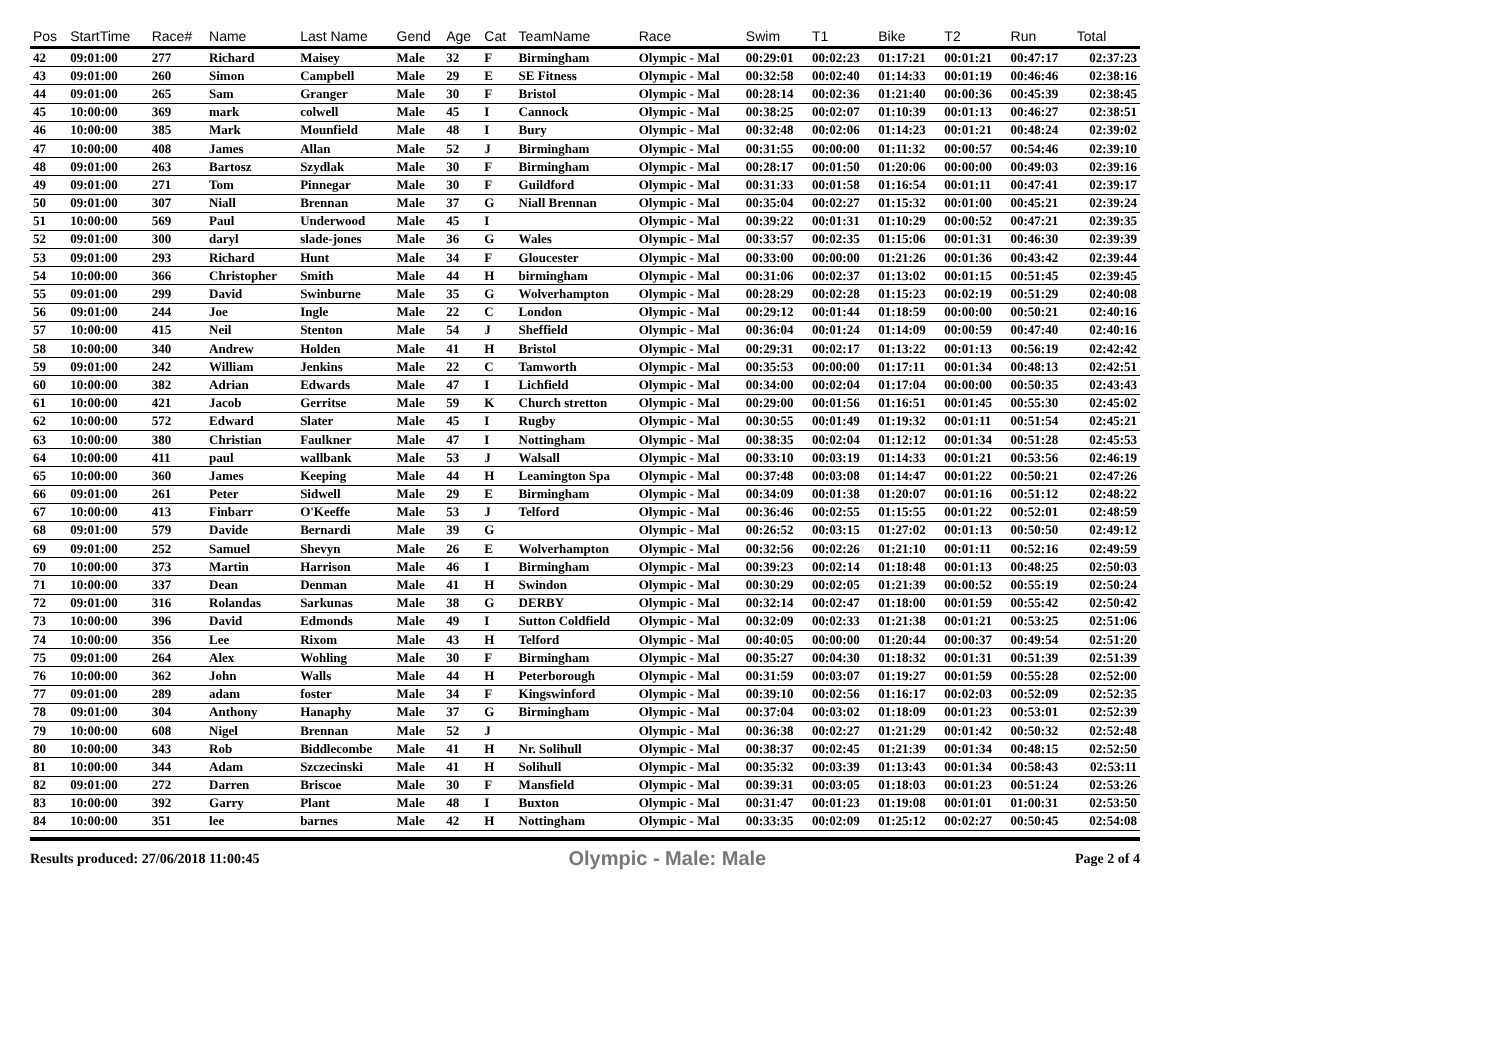| Pos | StartTime | Race# | Name | Last Name | Gend | Age | Cat | TeamName | Race | Swim | T1 | Bike | T2 | Run | Total |
| --- | --- | --- | --- | --- | --- | --- | --- | --- | --- | --- | --- | --- | --- | --- | --- |
| 42 | 09:01:00 | 277 | Richard | Maisey | Male | 32 | F | Birmingham | Olympic - Mal | 00:29:01 | 00:02:23 | 01:17:21 | 00:01:21 | 00:47:17 | 02:37:23 |
| 43 | 09:01:00 | 260 | Simon | Campbell | Male | 29 | E | SE Fitness | Olympic - Mal | 00:32:58 | 00:02:40 | 01:14:33 | 00:01:19 | 00:46:46 | 02:38:16 |
| 44 | 09:01:00 | 265 | Sam | Granger | Male | 30 | F | Bristol | Olympic - Mal | 00:28:14 | 00:02:36 | 01:21:40 | 00:00:36 | 00:45:39 | 02:38:45 |
| 45 | 10:00:00 | 369 | mark | colwell | Male | 45 | I | Cannock | Olympic - Mal | 00:38:25 | 00:02:07 | 01:10:39 | 00:01:13 | 00:46:27 | 02:38:51 |
| 46 | 10:00:00 | 385 | Mark | Mounfield | Male | 48 | I | Bury | Olympic - Mal | 00:32:48 | 00:02:06 | 01:14:23 | 00:01:21 | 00:48:24 | 02:39:02 |
| 47 | 10:00:00 | 408 | James | Allan | Male | 52 | J | Birmingham | Olympic - Mal | 00:31:55 | 00:00:00 | 01:11:32 | 00:00:57 | 00:54:46 | 02:39:10 |
| 48 | 09:01:00 | 263 | Bartosz | Szydlak | Male | 30 | F | Birmingham | Olympic - Mal | 00:28:17 | 00:01:50 | 01:20:06 | 00:00:00 | 00:49:03 | 02:39:16 |
| 49 | 09:01:00 | 271 | Tom | Pinnegar | Male | 30 | F | Guildford | Olympic - Mal | 00:31:33 | 00:01:58 | 01:16:54 | 00:01:11 | 00:47:41 | 02:39:17 |
| 50 | 09:01:00 | 307 | Niall | Brennan | Male | 37 | G | Niall Brennan | Olympic - Mal | 00:35:04 | 00:02:27 | 01:15:32 | 00:01:00 | 00:45:21 | 02:39:24 |
| 51 | 10:00:00 | 569 | Paul | Underwood | Male | 45 | I | | Olympic - Mal | 00:39:22 | 00:01:31 | 01:10:29 | 00:00:52 | 00:47:21 | 02:39:35 |
| 52 | 09:01:00 | 300 | daryl | slade-jones | Male | 36 | G | Wales | Olympic - Mal | 00:33:57 | 00:02:35 | 01:15:06 | 00:01:31 | 00:46:30 | 02:39:39 |
| 53 | 09:01:00 | 293 | Richard | Hunt | Male | 34 | F | Gloucester | Olympic - Mal | 00:33:00 | 00:00:00 | 01:21:26 | 00:01:36 | 00:43:42 | 02:39:44 |
| 54 | 10:00:00 | 366 | Christopher | Smith | Male | 44 | H | birmingham | Olympic - Mal | 00:31:06 | 00:02:37 | 01:13:02 | 00:01:15 | 00:51:45 | 02:39:45 |
| 55 | 09:01:00 | 299 | David | Swinburne | Male | 35 | G | Wolverhampton | Olympic - Mal | 00:28:29 | 00:02:28 | 01:15:23 | 00:02:19 | 00:51:29 | 02:40:08 |
| 56 | 09:01:00 | 244 | Joe | Ingle | Male | 22 | C | London | Olympic - Mal | 00:29:12 | 00:01:44 | 01:18:59 | 00:00:00 | 00:50:21 | 02:40:16 |
| 57 | 10:00:00 | 415 | Neil | Stenton | Male | 54 | J | Sheffield | Olympic - Mal | 00:36:04 | 00:01:24 | 01:14:09 | 00:00:59 | 00:47:40 | 02:40:16 |
| 58 | 10:00:00 | 340 | Andrew | Holden | Male | 41 | H | Bristol | Olympic - Mal | 00:29:31 | 00:02:17 | 01:13:22 | 00:01:13 | 00:56:19 | 02:42:42 |
| 59 | 09:01:00 | 242 | William | Jenkins | Male | 22 | C | Tamworth | Olympic - Mal | 00:35:53 | 00:00:00 | 01:17:11 | 00:01:34 | 00:48:13 | 02:42:51 |
| 60 | 10:00:00 | 382 | Adrian | Edwards | Male | 47 | I | Lichfield | Olympic - Mal | 00:34:00 | 00:02:04 | 01:17:04 | 00:00:00 | 00:50:35 | 02:43:43 |
| 61 | 10:00:00 | 421 | Jacob | Gerritse | Male | 59 | K | Church stretton | Olympic - Mal | 00:29:00 | 00:01:56 | 01:16:51 | 00:01:45 | 00:55:30 | 02:45:02 |
| 62 | 10:00:00 | 572 | Edward | Slater | Male | 45 | I | Rugby | Olympic - Mal | 00:30:55 | 00:01:49 | 01:19:32 | 00:01:11 | 00:51:54 | 02:45:21 |
| 63 | 10:00:00 | 380 | Christian | Faulkner | Male | 47 | I | Nottingham | Olympic - Mal | 00:38:35 | 00:02:04 | 01:12:12 | 00:01:34 | 00:51:28 | 02:45:53 |
| 64 | 10:00:00 | 411 | paul | wallbank | Male | 53 | J | Walsall | Olympic - Mal | 00:33:10 | 00:03:19 | 01:14:33 | 00:01:21 | 00:53:56 | 02:46:19 |
| 65 | 10:00:00 | 360 | James | Keeping | Male | 44 | H | Leamington Spa | Olympic - Mal | 00:37:48 | 00:03:08 | 01:14:47 | 00:01:22 | 00:50:21 | 02:47:26 |
| 66 | 09:01:00 | 261 | Peter | Sidwell | Male | 29 | E | Birmingham | Olympic - Mal | 00:34:09 | 00:01:38 | 01:20:07 | 00:01:16 | 00:51:12 | 02:48:22 |
| 67 | 10:00:00 | 413 | Finbarr | O'Keeffe | Male | 53 | J | Telford | Olympic - Mal | 00:36:46 | 00:02:55 | 01:15:55 | 00:01:22 | 00:52:01 | 02:48:59 |
| 68 | 09:01:00 | 579 | Davide | Bernardi | Male | 39 | G | | Olympic - Mal | 00:26:52 | 00:03:15 | 01:27:02 | 00:01:13 | 00:50:50 | 02:49:12 |
| 69 | 09:01:00 | 252 | Samuel | Shevyn | Male | 26 | E | Wolverhampton | Olympic - Mal | 00:32:56 | 00:02:26 | 01:21:10 | 00:01:11 | 00:52:16 | 02:49:59 |
| 70 | 10:00:00 | 373 | Martin | Harrison | Male | 46 | I | Birmingham | Olympic - Mal | 00:39:23 | 00:02:14 | 01:18:48 | 00:01:13 | 00:48:25 | 02:50:03 |
| 71 | 10:00:00 | 337 | Dean | Denman | Male | 41 | H | Swindon | Olympic - Mal | 00:30:29 | 00:02:05 | 01:21:39 | 00:00:52 | 00:55:19 | 02:50:24 |
| 72 | 09:01:00 | 316 | Rolandas | Sarkunas | Male | 38 | G | DERBY | Olympic - Mal | 00:32:14 | 00:02:47 | 01:18:00 | 00:01:59 | 00:55:42 | 02:50:42 |
| 73 | 10:00:00 | 396 | David | Edmonds | Male | 49 | I | Sutton Coldfield | Olympic - Mal | 00:32:09 | 00:02:33 | 01:21:38 | 00:01:21 | 00:53:25 | 02:51:06 |
| 74 | 10:00:00 | 356 | Lee | Rixom | Male | 43 | H | Telford | Olympic - Mal | 00:40:05 | 00:00:00 | 01:20:44 | 00:00:37 | 00:49:54 | 02:51:20 |
| 75 | 09:01:00 | 264 | Alex | Wohling | Male | 30 | F | Birmingham | Olympic - Mal | 00:35:27 | 00:04:30 | 01:18:32 | 00:01:31 | 00:51:39 | 02:51:39 |
| 76 | 10:00:00 | 362 | John | Walls | Male | 44 | H | Peterborough | Olympic - Mal | 00:31:59 | 00:03:07 | 01:19:27 | 00:01:59 | 00:55:28 | 02:52:00 |
| 77 | 09:01:00 | 289 | adam | foster | Male | 34 | F | Kingswinford | Olympic - Mal | 00:39:10 | 00:02:56 | 01:16:17 | 00:02:03 | 00:52:09 | 02:52:35 |
| 78 | 09:01:00 | 304 | Anthony | Hanaphy | Male | 37 | G | Birmingham | Olympic - Mal | 00:37:04 | 00:03:02 | 01:18:09 | 00:01:23 | 00:53:01 | 02:52:39 |
| 79 | 10:00:00 | 608 | Nigel | Brennan | Male | 52 | J | | Olympic - Mal | 00:36:38 | 00:02:27 | 01:21:29 | 00:01:42 | 00:50:32 | 02:52:48 |
| 80 | 10:00:00 | 343 | Rob | Biddlecombe | Male | 41 | H | Nr. Solihull | Olympic - Mal | 00:38:37 | 00:02:45 | 01:21:39 | 00:01:34 | 00:48:15 | 02:52:50 |
| 81 | 10:00:00 | 344 | Adam | Szczecinski | Male | 41 | H | Solihull | Olympic - Mal | 00:35:32 | 00:03:39 | 01:13:43 | 00:01:34 | 00:58:43 | 02:53:11 |
| 82 | 09:01:00 | 272 | Darren | Briscoe | Male | 30 | F | Mansfield | Olympic - Mal | 00:39:31 | 00:03:05 | 01:18:03 | 00:01:23 | 00:51:24 | 02:53:26 |
| 83 | 10:00:00 | 392 | Garry | Plant | Male | 48 | I | Buxton | Olympic - Mal | 00:31:47 | 00:01:23 | 01:19:08 | 00:01:01 | 01:00:31 | 02:53:50 |
| 84 | 10:00:00 | 351 | lee | barnes | Male | 42 | H | Nottingham | Olympic - Mal | 00:33:35 | 00:02:09 | 01:25:12 | 00:02:27 | 00:50:45 | 02:54:08 |
Results produced: 27/06/2018 11:00:45 Olympic - Male: Male Page 2 of 4